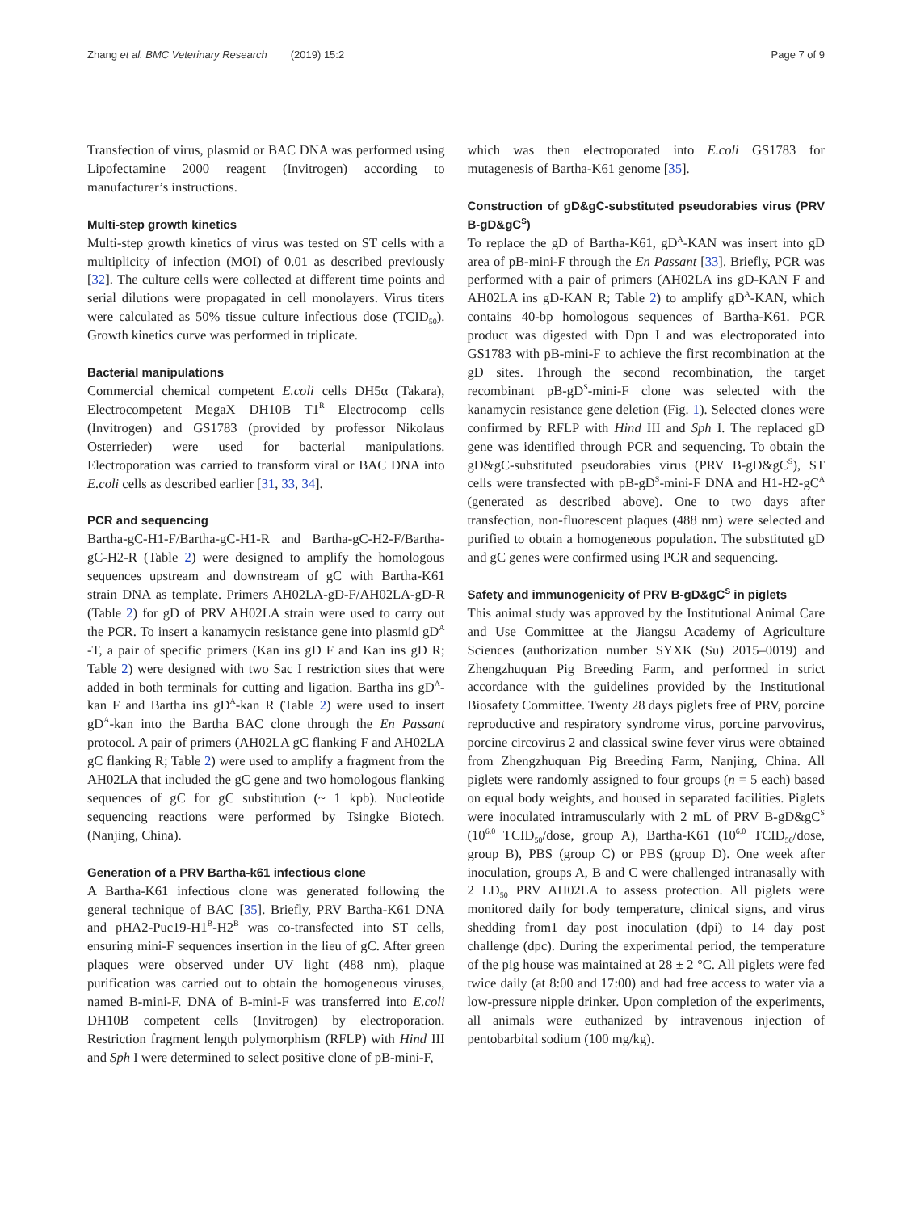Zhang et al. BMC Veterinary Research (2019) 15:2 Page 7 of 9
Transfection of virus, plasmid or BAC DNA was performed using Lipofectamine 2000 reagent (Invitrogen) according to manufacturer’s instructions.
Multi-step growth kinetics
Multi-step growth kinetics of virus was tested on ST cells with a multiplicity of infection (MOI) of 0.01 as described previously [32]. The culture cells were collected at different time points and serial dilutions were propagated in cell monolayers. Virus titers were calculated as 50% tissue culture infectious dose (TCID<sub>50</sub>). Growth kinetics curve was performed in triplicate.
Bacterial manipulations
Commercial chemical competent E.coli cells DH5α (Takara), Electrocompetent MegaX DH10B T1<sup>R</sup> Electrocomp cells (Invitrogen) and GS1783 (provided by professor Nikolaus Osterrieder) were used for bacterial manipulations. Electroporation was carried to transform viral or BAC DNA into E.coli cells as described earlier [31, 33, 34].
PCR and sequencing
Bartha-gC-H1-F/Bartha-gC-H1-R and Bartha-gC-H2-F/Bartha-gC-H2-R (Table 2) were designed to amplify the homologous sequences upstream and downstream of gC with Bartha-K61 strain DNA as template. Primers AH02LA-gD-F/AH02LA-gD-R (Table 2) for gD of PRV AH02LA strain were used to carry out the PCR. To insert a kanamycin resistance gene into plasmid gD<sup>A</sup> -T, a pair of specific primers (Kan ins gD F and Kan ins gD R; Table 2) were designed with two Sac I restriction sites that were added in both terminals for cutting and ligation. Bartha ins gD<sup>A</sup>-kan F and Bartha ins gD<sup>A</sup>-kan R (Table 2) were used to insert gD<sup>A</sup>-kan into the Bartha BAC clone through the En Passant protocol. A pair of primers (AH02LA gC flanking F and AH02LA gC flanking R; Table 2) were used to amplify a fragment from the AH02LA that included the gC gene and two homologous flanking sequences of gC for gC substitution (~ 1 kpb). Nucleotide sequencing reactions were performed by Tsingke Biotech. (Nanjing, China).
Generation of a PRV Bartha-k61 infectious clone
A Bartha-K61 infectious clone was generated following the general technique of BAC [35]. Briefly, PRV Bartha-K61 DNA and pHA2-Puc19-H1<sup>B</sup>-H2<sup>B</sup> was co-transfected into ST cells, ensuring mini-F sequences insertion in the lieu of gC. After green plaques were observed under UV light (488 nm), plaque purification was carried out to obtain the homogeneous viruses, named B-mini-F. DNA of B-mini-F was transferred into E.coli DH10B competent cells (Invitrogen) by electroporation. Restriction fragment length polymorphism (RFLP) with Hind III and Sph I were determined to select positive clone of pB-mini-F,
which was then electroporated into E.coli GS1783 for mutagenesis of Bartha-K61 genome [35].
Construction of gD&gC-substituted pseudorabies virus (PRV B-gD&gC<sup>S</sup>)
To replace the gD of Bartha-K61, gD<sup>A</sup>-KAN was insert into gD area of pB-mini-F through the En Passant [33]. Briefly, PCR was performed with a pair of primers (AH02LA ins gD-KAN F and AH02LA ins gD-KAN R; Table 2) to amplify gD<sup>A</sup>-KAN, which contains 40-bp homologous sequences of Bartha-K61. PCR product was digested with Dpn I and was electroporated into GS1783 with pB-mini-F to achieve the first recombination at the gD sites. Through the second recombination, the target recombinant pB-gD<sup>S</sup>-mini-F clone was selected with the kanamycin resistance gene deletion (Fig. 1). Selected clones were confirmed by RFLP with Hind III and Sph I. The replaced gD gene was identified through PCR and sequencing. To obtain the gD&gC-substituted pseudorabies virus (PRV B-gD&gC<sup>S</sup>), ST cells were transfected with pB-gD<sup>S</sup>-mini-F DNA and H1-H2-gC<sup>A</sup> (generated as described above). One to two days after transfection, non-fluorescent plaques (488 nm) were selected and purified to obtain a homogeneous population. The substituted gD and gC genes were confirmed using PCR and sequencing.
Safety and immunogenicity of PRV B-gD&gC<sup>S</sup> in piglets
This animal study was approved by the Institutional Animal Care and Use Committee at the Jiangsu Academy of Agriculture Sciences (authorization number SYXK (Su) 2015–0019) and Zhengzhuquan Pig Breeding Farm, and performed in strict accordance with the guidelines provided by the Institutional Biosafety Committee. Twenty 28 days piglets free of PRV, porcine reproductive and respiratory syndrome virus, porcine parvovirus, porcine circovirus 2 and classical swine fever virus were obtained from Zhengzhuquan Pig Breeding Farm, Nanjing, China. All piglets were randomly assigned to four groups (n = 5 each) based on equal body weights, and housed in separated facilities. Piglets were inoculated intramuscularly with 2 mL of PRV B-gD&gC<sup>S</sup> (10<sup>6.0</sup> TCID<sub>50</sub>/dose, group A), Bartha-K61 (10<sup>6.0</sup> TCID<sub>50</sub>/dose, group B), PBS (group C) or PBS (group D). One week after inoculation, groups A, B and C were challenged intranasally with 2 LD<sub>50</sub> PRV AH02LA to assess protection. All piglets were monitored daily for body temperature, clinical signs, and virus shedding from1 day post inoculation (dpi) to 14 day post challenge (dpc). During the experimental period, the temperature of the pig house was maintained at 28 ± 2 °C. All piglets were fed twice daily (at 8:00 and 17:00) and had free access to water via a low-pressure nipple drinker. Upon completion of the experiments, all animals were euthanized by intravenous injection of pentobarbital sodium (100 mg/kg).